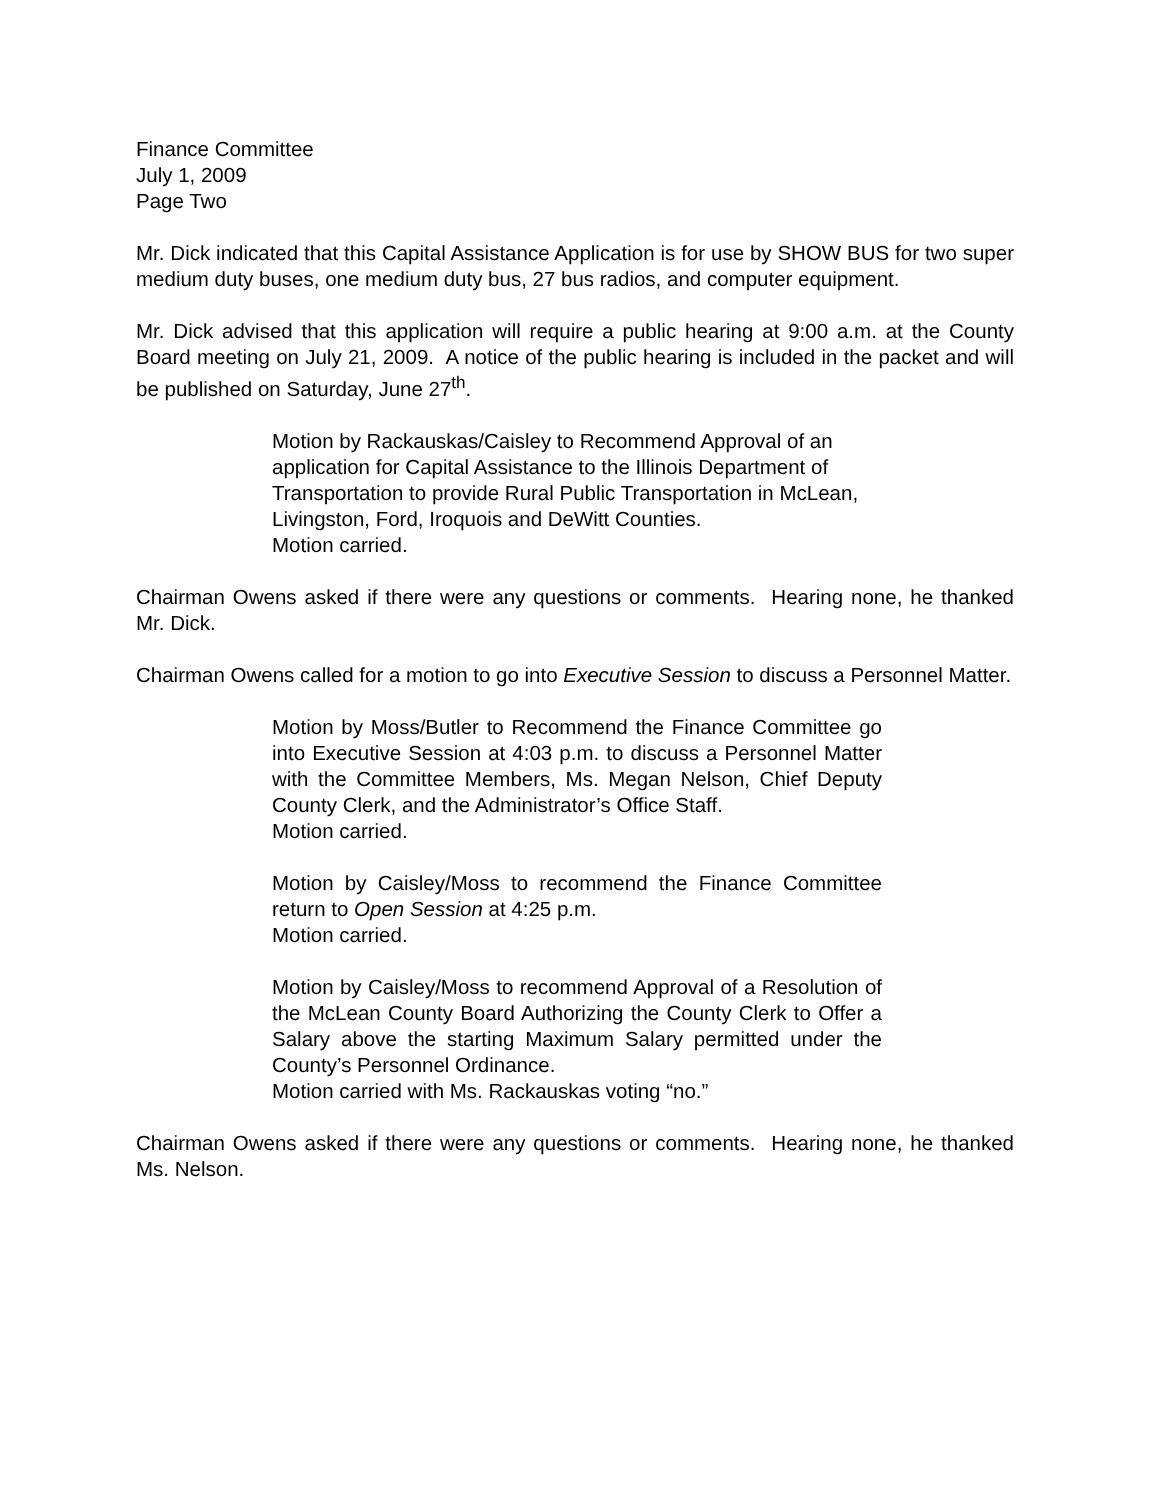Finance Committee
July 1, 2009
Page Two
Mr. Dick indicated that this Capital Assistance Application is for use by SHOW BUS for two super medium duty buses, one medium duty bus, 27 bus radios, and computer equipment.
Mr. Dick advised that this application will require a public hearing at 9:00 a.m. at the County Board meeting on July 21, 2009. A notice of the public hearing is included in the packet and will be published on Saturday, June 27<sup>th</sup>.
Motion by Rackauskas/Caisley to Recommend Approval of an application for Capital Assistance to the Illinois Department of Transportation to provide Rural Public Transportation in McLean, Livingston, Ford, Iroquois and DeWitt Counties.
Motion carried.
Chairman Owens asked if there were any questions or comments. Hearing none, he thanked Mr. Dick.
Chairman Owens called for a motion to go into Executive Session to discuss a Personnel Matter.
Motion by Moss/Butler to Recommend the Finance Committee go into Executive Session at 4:03 p.m. to discuss a Personnel Matter with the Committee Members, Ms. Megan Nelson, Chief Deputy County Clerk, and the Administrator’s Office Staff.
Motion carried.
Motion by Caisley/Moss to recommend the Finance Committee return to Open Session at 4:25 p.m.
Motion carried.
Motion by Caisley/Moss to recommend Approval of a Resolution of the McLean County Board Authorizing the County Clerk to Offer a Salary above the starting Maximum Salary permitted under the County’s Personnel Ordinance.
Motion carried with Ms. Rackauskas voting “no.”
Chairman Owens asked if there were any questions or comments. Hearing none, he thanked Ms. Nelson.